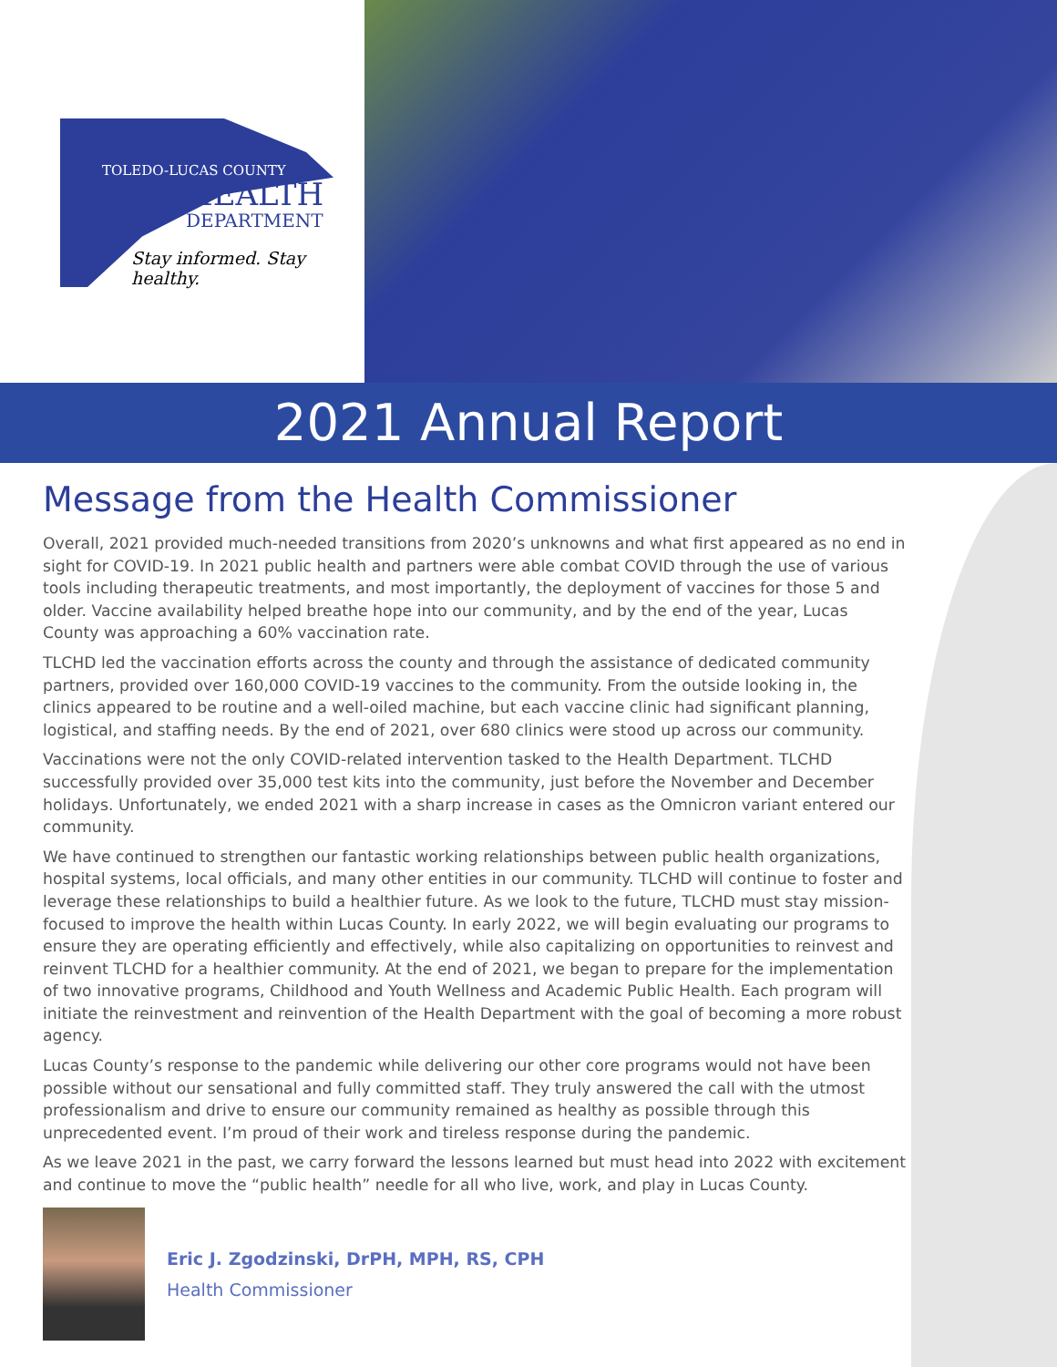TOLEDO-LUCAS COUNTY
HEALTH
DEPARTMENT
Stay informed. Stay healthy.
2021 Annual Report
Message from the Health Commissioner
Overall, 2021 provided much-needed transitions from 2020’s unknowns and what first appeared as no end in sight for COVID-19. In 2021 public health and partners were able combat COVID through the use of various tools including therapeutic treatments, and most importantly, the deployment of vaccines for those 5 and older. Vaccine availability helped breathe hope into our community, and by the end of the year, Lucas County was approaching a 60% vaccination rate.
TLCHD led the vaccination efforts across the county and through the assistance of dedicated community partners, provided over 160,000 COVID-19 vaccines to the community. From the outside looking in, the clinics appeared to be routine and a well-oiled machine, but each vaccine clinic had significant planning, logistical, and staffing needs. By the end of 2021, over 680 clinics were stood up across our community.
Vaccinations were not the only COVID-related intervention tasked to the Health Department. TLCHD successfully provided over 35,000 test kits into the community, just before the November and December holidays. Unfortunately, we ended 2021 with a sharp increase in cases as the Omnicron variant entered our community.
We have continued to strengthen our fantastic working relationships between public health organizations, hospital systems, local officials, and many other entities in our community. TLCHD will continue to foster and leverage these relationships to build a healthier future. As we look to the future, TLCHD must stay mission-focused to improve the health within Lucas County. In early 2022, we will begin evaluating our programs to ensure they are operating efficiently and effectively, while also capitalizing on opportunities to reinvest and reinvent TLCHD for a healthier community. At the end of 2021, we began to prepare for the implementation of two innovative programs, Childhood and Youth Wellness and Academic Public Health. Each program will initiate the reinvestment and reinvention of the Health Department with the goal of becoming a more robust agency.
Lucas County’s response to the pandemic while delivering our other core programs would not have been possible without our sensational and fully committed staff. They truly answered the call with the utmost professionalism and drive to ensure our community remained as healthy as possible through this unprecedented event. I’m proud of their work and tireless response during the pandemic.
As we leave 2021 in the past, we carry forward the lessons learned but must head into 2022 with excitement and continue to move the “public health” needle for all who live, work, and play in Lucas County.
Eric J. Zgodzinski, DrPH, MPH, RS, CPH
Health Commissioner